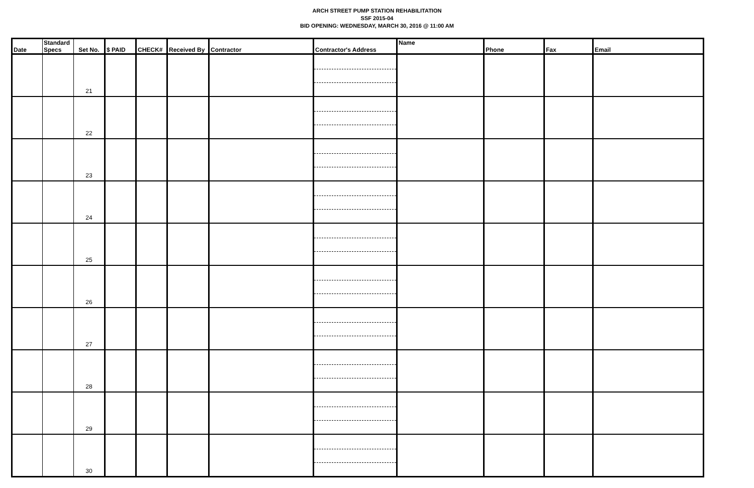ARCH STREET PUMP STATION REHABILITATION
SSF 2015-04
BID OPENING: WEDNESDAY, MARCH 30, 2016 @ 11:00 AM
| Date | Standard Specs | Set No. | $ PAID | CHECK# | Received By | Contractor | Contractor's Address | Name | Phone | Fax | Email |
| --- | --- | --- | --- | --- | --- | --- | --- | --- | --- | --- | --- |
| | | 21 | | | | | | | | | |
| | | 22 | | | | | | | | | |
| | | 23 | | | | | | | | | |
| | | 24 | | | | | | | | | |
| | | 25 | | | | | | | | | |
| | | 26 | | | | | | | | | |
| | | 27 | | | | | | | | | |
| | | 28 | | | | | | | | | |
| | | 29 | | | | | | | | | |
| | | 30 | | | | | | | | | |